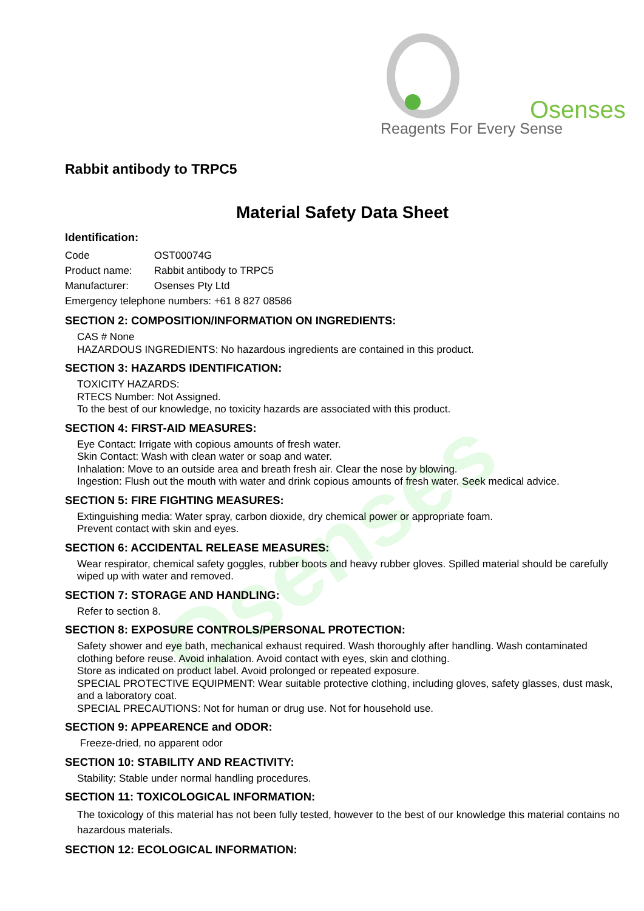Osenses
Osenses
Reagents For Every Sense
Rabbit antibody to TRPC5
Material Safety Data Sheet
Identification:
Code OST00074G
Product name: Rabbit antibody to TRPC5
Manufacturer: Osenses Pty Ltd
Emergency telephone numbers: +61 8 827 08586
SECTION 2: COMPOSITION/INFORMATION ON INGREDIENTS:
CAS # None
HAZARDOUS INGREDIENTS: No hazardous ingredients are contained in this product.
SECTION 3: HAZARDS IDENTIFICATION:
TOXICITY HAZARDS:
RTECS Number: Not Assigned.
To the best of our knowledge, no toxicity hazards are associated with this product.
SECTION 4: FIRST-AID MEASURES:
Eye Contact: Irrigate with copious amounts of fresh water.
Skin Contact: Wash with clean water or soap and water.
Inhalation: Move to an outside area and breath fresh air. Clear the nose by blowing.
Ingestion: Flush out the mouth with water and drink copious amounts of fresh water. Seek medical advice.
SECTION 5: FIRE FIGHTING MEASURES:
Extinguishing media: Water spray, carbon dioxide, dry chemical power or appropriate foam.
Prevent contact with skin and eyes.
SECTION 6: ACCIDENTAL RELEASE MEASURES:
Wear respirator, chemical safety goggles, rubber boots and heavy rubber gloves. Spilled material should be carefully wiped up with water and removed.
SECTION 7: STORAGE AND HANDLING:
Refer to section 8.
SECTION 8: EXPOSURE CONTROLS/PERSONAL PROTECTION:
Safety shower and eye bath, mechanical exhaust required. Wash thoroughly after handling. Wash contaminated clothing before reuse. Avoid inhalation. Avoid contact with eyes, skin and clothing.
Store as indicated on product label. Avoid prolonged or repeated exposure.
SPECIAL PROTECTIVE EQUIPMENT: Wear suitable protective clothing, including gloves, safety glasses, dust mask, and a laboratory coat.
SPECIAL PRECAUTIONS: Not for human or drug use. Not for household use.
SECTION 9: APPEARENCE and ODOR:
Freeze-dried, no apparent odor
SECTION 10: STABILITY AND REACTIVITY:
Stability: Stable under normal handling procedures.
SECTION 11: TOXICOLOGICAL INFORMATION:
The toxicology of this material has not been fully tested, however to the best of our knowledge this material contains no hazardous materials.
SECTION 12: ECOLOGICAL INFORMATION: